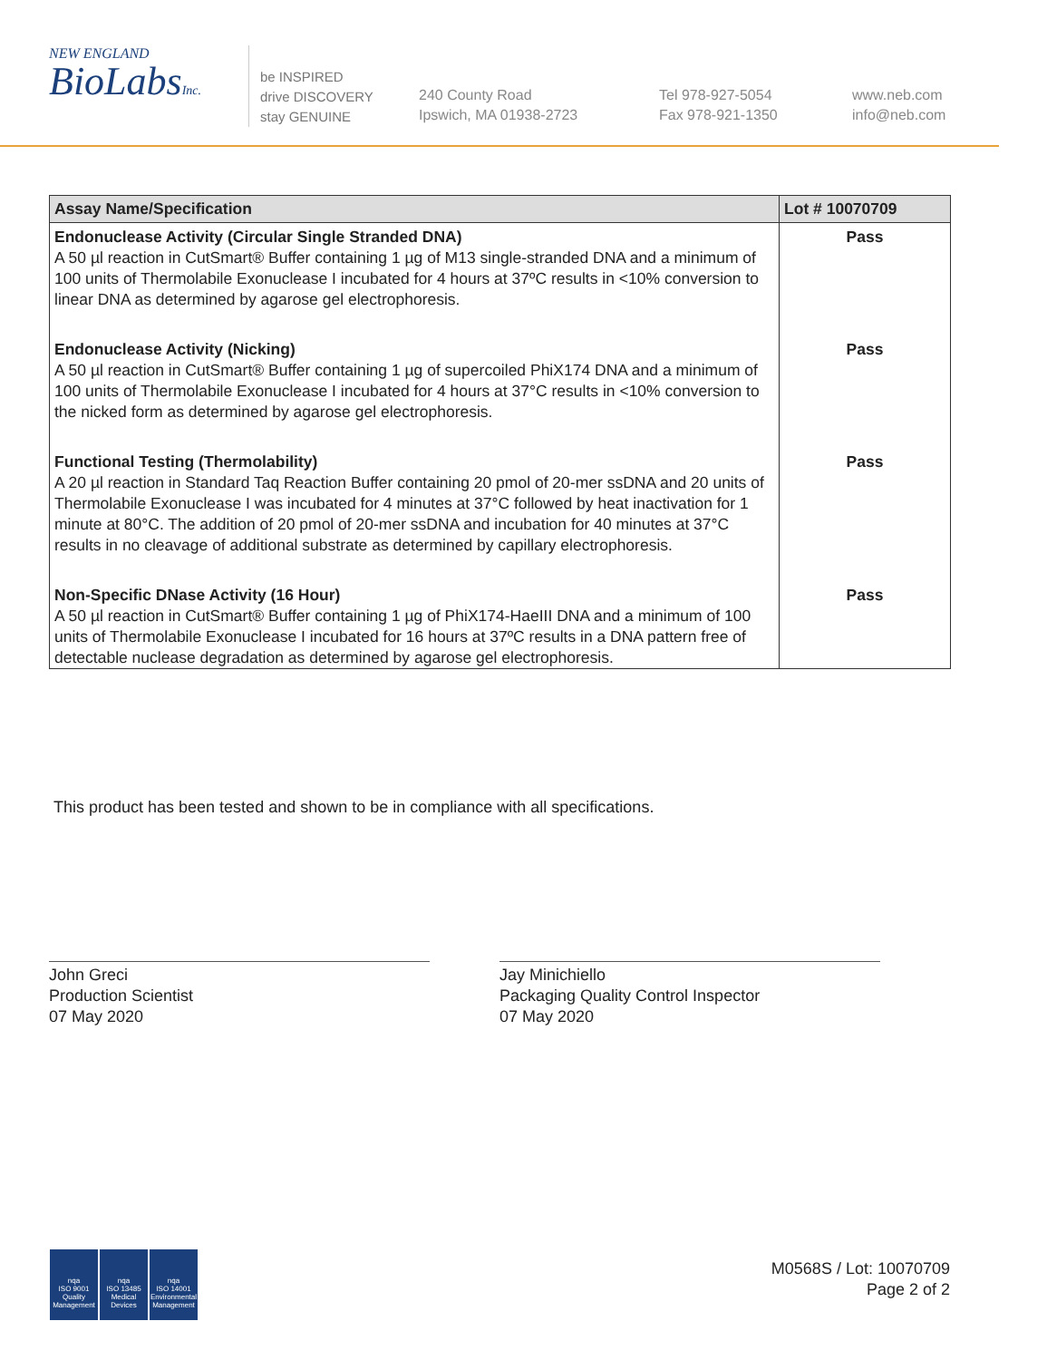NEW ENGLAND
BioLabsInc.
be INSPIRED
drive DISCOVERY
stay GENUINE
240 County Road
Ipswich, MA 01938-2723
Tel 978-927-5054
Fax 978-921-1350
www.neb.com
info@neb.com
| Assay Name/Specification | Lot # 10070709 |
| --- | --- |
| Endonuclease Activity (Circular Single Stranded DNA) A 50 µl reaction in CutSmart® Buffer containing 1 µg of M13 single-stranded DNA and a minimum of 100 units of Thermolabile Exonuclease I incubated for 4 hours at 37ºC results in <10% conversion to linear DNA as determined by agarose gel electrophoresis. | Pass |
| Endonuclease Activity (Nicking) A 50 µl reaction in CutSmart® Buffer containing 1 µg of supercoiled PhiX174 DNA and a minimum of 100 units of Thermolabile Exonuclease I incubated for 4 hours at 37°C results in <10% conversion to the nicked form as determined by agarose gel electrophoresis. | Pass |
| Functional Testing (Thermolability) A 20 µl reaction in Standard Taq Reaction Buffer containing 20 pmol of 20-mer ssDNA and 20 units of Thermolabile Exonuclease I was incubated for 4 minutes at 37°C followed by heat inactivation for 1 minute at 80°C. The addition of 20 pmol of 20-mer ssDNA and incubation for 40 minutes at 37°C results in no cleavage of additional substrate as determined by capillary electrophoresis. | Pass |
| Non-Specific DNase Activity (16 Hour) A 50 µl reaction in CutSmart® Buffer containing 1 µg of PhiX174-HaeIII DNA and a minimum of 100 units of Thermolabile Exonuclease I incubated for 16 hours at 37ºC results in a DNA pattern free of detectable nuclease degradation as determined by agarose gel electrophoresis. | Pass |
This product has been tested and shown to be in compliance with all specifications.
John Greci
Production Scientist
07 May 2020
Jay Minichiello
Packaging Quality Control Inspector
07 May 2020
nqa
ISO 9001
Quality Management
nqa
ISO 13485
Medical Devices
nqa
ISO 14001
Environmental Management
M0568S / Lot: 10070709
Page 2 of 2